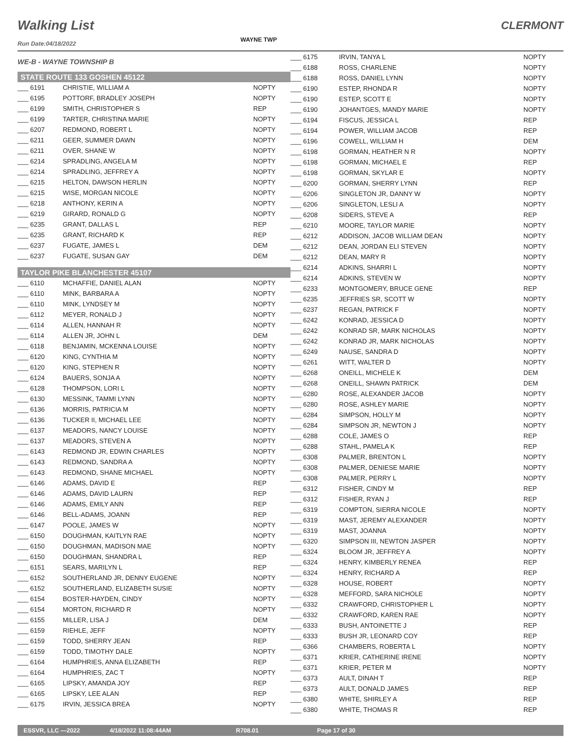Walking List
WAYNE TWP
CLERMONT
Run Date:04/18/2022
| WE-B - WAYNE TOWNSHIP B | | |
| STATE ROUTE 133 GOSHEN 45122 | | |
| ___ 6191 | CHRISTIE, WILLIAM A | NOPTY |
| ___ 6195 | POTTORF, BRADLEY JOSEPH | NOPTY |
| ___ 6199 | SMITH, CHRISTOPHER S | REP |
| ___ 6199 | TARTER, CHRISTINA MARIE | NOPTY |
| ___ 6207 | REDMOND, ROBERT L | NOPTY |
| ___ 6211 | GEER, SUMMER DAWN | NOPTY |
| ___ 6211 | OVER, SHANE W | NOPTY |
| ___ 6214 | SPRADLING, ANGELA M | NOPTY |
| ___ 6214 | SPRADLING, JEFFREY A | NOPTY |
| ___ 6215 | HELTON, DAWSON HERLIN | NOPTY |
| ___ 6215 | WISE, MORGAN NICOLE | NOPTY |
| ___ 6218 | ANTHONY, KERIN A | NOPTY |
| ___ 6219 | GIRARD, RONALD G | NOPTY |
| ___ 6235 | GRANT, DALLAS L | REP |
| ___ 6235 | GRANT, RICHARD K | REP |
| ___ 6237 | FUGATE, JAMES L | DEM |
| ___ 6237 | FUGATE, SUSAN GAY | DEM |
| TAYLOR PIKE BLANCHESTER 45107 | | |
| ___ 6110 | MCHAFFIE, DANIEL ALAN | NOPTY |
| ___ 6110 | MINK, BARBARA A | NOPTY |
| ___ 6110 | MINK, LYNDSEY M | NOPTY |
| ___ 6112 | MEYER, RONALD J | NOPTY |
| ___ 6114 | ALLEN, HANNAH R | NOPTY |
| ___ 6114 | ALLEN JR, JOHN L | DEM |
| ___ 6118 | BENJAMIN, MCKENNA LOUISE | NOPTY |
| ___ 6120 | KING, CYNTHIA M | NOPTY |
| ___ 6120 | KING, STEPHEN R | NOPTY |
| ___ 6124 | BAUERS, SONJA A | NOPTY |
| ___ 6128 | THOMPSON, LORI L | NOPTY |
| ___ 6130 | MESSINK, TAMMI LYNN | NOPTY |
| ___ 6136 | MORRIS, PATRICIA M | NOPTY |
| ___ 6136 | TUCKER II, MICHAEL LEE | NOPTY |
| ___ 6137 | MEADORS, NANCY LOUISE | NOPTY |
| ___ 6137 | MEADORS, STEVEN A | NOPTY |
| ___ 6143 | REDMOND JR, EDWIN CHARLES | NOPTY |
| ___ 6143 | REDMOND, SANDRA A | NOPTY |
| ___ 6143 | REDMOND, SHANE MICHAEL | NOPTY |
| ___ 6146 | ADAMS, DAVID E | REP |
| ___ 6146 | ADAMS, DAVID LAURN | REP |
| ___ 6146 | ADAMS, EMILY ANN | REP |
| ___ 6146 | BELL-ADAMS, JOANN | REP |
| ___ 6147 | POOLE, JAMES W | NOPTY |
| ___ 6150 | DOUGHMAN, KAITLYN RAE | NOPTY |
| ___ 6150 | DOUGHMAN, MADISON MAE | NOPTY |
| ___ 6150 | DOUGHMAN, SHANDRA L | REP |
| ___ 6151 | SEARS, MARILYN L | REP |
| ___ 6152 | SOUTHERLAND JR, DENNY EUGENE | NOPTY |
| ___ 6152 | SOUTHERLAND, ELIZABETH SUSIE | NOPTY |
| ___ 6154 | BOSTER-HAYDEN, CINDY | NOPTY |
| ___ 6154 | MORTON, RICHARD R | NOPTY |
| ___ 6155 | MILLER, LISA J | DEM |
| ___ 6159 | RIEHLE, JEFF | NOPTY |
| ___ 6159 | TODD, SHERRY JEAN | REP |
| ___ 6159 | TODD, TIMOTHY DALE | NOPTY |
| ___ 6164 | HUMPHRIES, ANNA ELIZABETH | REP |
| ___ 6164 | HUMPHRIES, ZAC T | NOPTY |
| ___ 6165 | LIPSKY, AMANDA JOY | REP |
| ___ 6165 | LIPSKY, LEE ALAN | REP |
| ___ 6175 | IRVIN, JESSICA BREA | NOPTY |
| ___ 6175 | IRVIN, TANYA L | NOPTY |
| ___ 6188 | ROSS, CHARLENE | NOPTY |
| ___ 6188 | ROSS, DANIEL LYNN | NOPTY |
| ___ 6190 | ESTEP, RHONDA R | NOPTY |
| ___ 6190 | ESTEP, SCOTT E | NOPTY |
| ___ 6190 | JOHANTGES, MANDY MARIE | NOPTY |
| ___ 6194 | FISCUS, JESSICA L | REP |
| ___ 6194 | POWER, WILLIAM JACOB | REP |
| ___ 6196 | COWELL, WILLIAM H | DEM |
| ___ 6198 | GORMAN, HEATHER N R | NOPTY |
| ___ 6198 | GORMAN, MICHAEL E | REP |
| ___ 6198 | GORMAN, SKYLAR E | NOPTY |
| ___ 6200 | GORMAN, SHERRY LYNN | REP |
| ___ 6206 | SINGLETON JR, DANNY W | NOPTY |
| ___ 6206 | SINGLETON, LESLI A | NOPTY |
| ___ 6208 | SIDERS, STEVE A | REP |
| ___ 6210 | MOORE, TAYLOR MARIE | NOPTY |
| ___ 6212 | ADDISON, JACOB WILLIAM DEAN | NOPTY |
| ___ 6212 | DEAN, JORDAN ELI STEVEN | NOPTY |
| ___ 6212 | DEAN, MARY R | NOPTY |
| ___ 6214 | ADKINS, SHARRI L | NOPTY |
| ___ 6214 | ADKINS, STEVEN W | NOPTY |
| ___ 6233 | MONTGOMERY, BRUCE GENE | REP |
| ___ 6235 | JEFFRIES SR, SCOTT W | NOPTY |
| ___ 6237 | REGAN, PATRICK F | NOPTY |
| ___ 6242 | KONRAD, JESSICA D | NOPTY |
| ___ 6242 | KONRAD SR, MARK NICHOLAS | NOPTY |
| ___ 6242 | KONRAD JR, MARK NICHOLAS | NOPTY |
| ___ 6249 | NAUSE, SANDRA D | NOPTY |
| ___ 6261 | WITT, WALTER D | NOPTY |
| ___ 6268 | ONEILL, MICHELE K | DEM |
| ___ 6268 | ONEILL, SHAWN PATRICK | DEM |
| ___ 6280 | ROSE, ALEXANDER JACOB | NOPTY |
| ___ 6280 | ROSE, ASHLEY MARIE | NOPTY |
| ___ 6284 | SIMPSON, HOLLY M | NOPTY |
| ___ 6284 | SIMPSON JR, NEWTON J | NOPTY |
| ___ 6288 | COLE, JAMES O | REP |
| ___ 6288 | STAHL, PAMELA K | REP |
| ___ 6308 | PALMER, BRENTON L | NOPTY |
| ___ 6308 | PALMER, DENIESE MARIE | NOPTY |
| ___ 6308 | PALMER, PERRY L | NOPTY |
| ___ 6312 | FISHER, CINDY M | REP |
| ___ 6312 | FISHER, RYAN J | REP |
| ___ 6319 | COMPTON, SIERRA NICOLE | NOPTY |
| ___ 6319 | MAST, JEREMY ALEXANDER | NOPTY |
| ___ 6319 | MAST, JOANNA | NOPTY |
| ___ 6320 | SIMPSON III, NEWTON JASPER | NOPTY |
| ___ 6324 | BLOOM JR, JEFFREY A | NOPTY |
| ___ 6324 | HENRY, KIMBERLY RENEA | REP |
| ___ 6324 | HENRY, RICHARD A | REP |
| ___ 6328 | HOUSE, ROBERT | NOPTY |
| ___ 6328 | MEFFORD, SARA NICHOLE | NOPTY |
| ___ 6332 | CRAWFORD, CHRISTOPHER L | NOPTY |
| ___ 6332 | CRAWFORD, KAREN RAE | NOPTY |
| ___ 6333 | BUSH, ANTOINETTE J | REP |
| ___ 6333 | BUSH JR, LEONARD COY | REP |
| ___ 6366 | CHAMBERS, ROBERTA L | NOPTY |
| ___ 6371 | KRIER, CATHERINE IRENE | NOPTY |
| ___ 6371 | KRIER, PETER M | NOPTY |
| ___ 6373 | AULT, DINAH T | REP |
| ___ 6373 | AULT, DONALD JAMES | REP |
| ___ 6380 | WHITE, SHIRLEY A | REP |
| ___ 6380 | WHITE, THOMAS R | REP |
ESSVR, LLC —2022 4/18/2022 11:08:44AM R708.01 Page 17 of 30